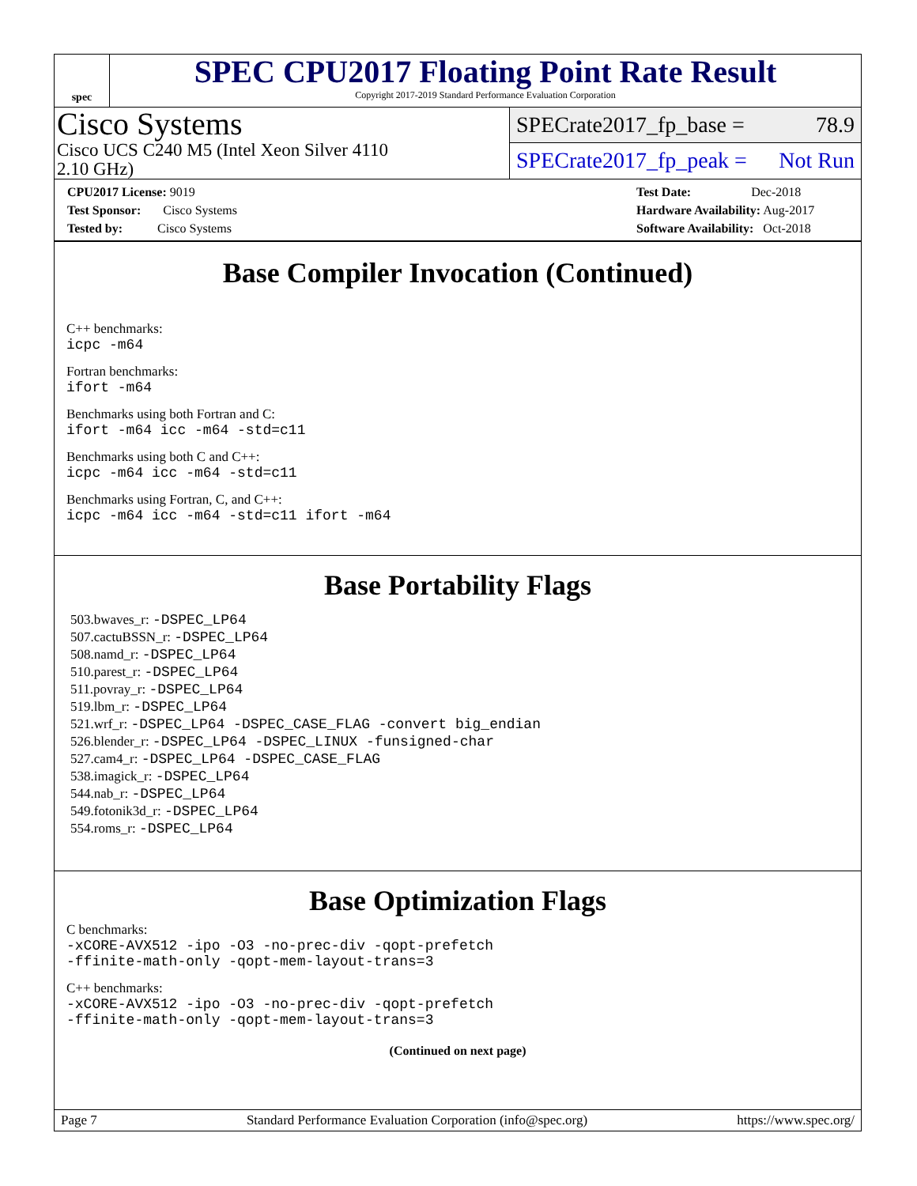spec
SPEC CPU2017 Floating Point Rate Result
Copyright 2017-2019 Standard Performance Evaluation Corporation
Cisco Systems
Cisco UCS C240 M5 (Intel Xeon Silver 4110
2.10 GHz)
SPECrate2017_fp_base = 78.9
SPECrate2017_fp_peak = Not Run
CPU2017 License: 9019
Test Sponsor: Cisco Systems
Tested by: Cisco Systems
Test Date: Dec-2018
Hardware Availability: Aug-2017
Software Availability: Oct-2018
Base Compiler Invocation (Continued)
C++ benchmarks:
icpc -m64
Fortran benchmarks:
ifort -m64
Benchmarks using both Fortran and C:
ifort -m64 icc -m64 -std=c11
Benchmarks using both C and C++:
icpc -m64 icc -m64 -std=c11
Benchmarks using Fortran, C, and C++:
icpc -m64 icc -m64 -std=c11 ifort -m64
Base Portability Flags
503.bwaves_r: -DSPEC_LP64
507.cactuBSSN_r: -DSPEC_LP64
508.namd_r: -DSPEC_LP64
510.parest_r: -DSPEC_LP64
511.povray_r: -DSPEC_LP64
519.lbm_r: -DSPEC_LP64
521.wrf_r: -DSPEC_LP64 -DSPEC_CASE_FLAG -convert big_endian
526.blender_r: -DSPEC_LP64 -DSPEC_LINUX -funsigned-char
527.cam4_r: -DSPEC_LP64 -DSPEC_CASE_FLAG
538.imagick_r: -DSPEC_LP64
544.nab_r: -DSPEC_LP64
549.fotonik3d_r: -DSPEC_LP64
554.roms_r: -DSPEC_LP64
Base Optimization Flags
C benchmarks:
-xCORE-AVX512 -ipo -O3 -no-prec-div -qopt-prefetch
-ffinite-math-only -qopt-mem-layout-trans=3
C++ benchmarks:
-xCORE-AVX512 -ipo -O3 -no-prec-div -qopt-prefetch
-ffinite-math-only -qopt-mem-layout-trans=3
(Continued on next page)
Page 7 Standard Performance Evaluation Corporation (info@spec.org) https://www.spec.org/